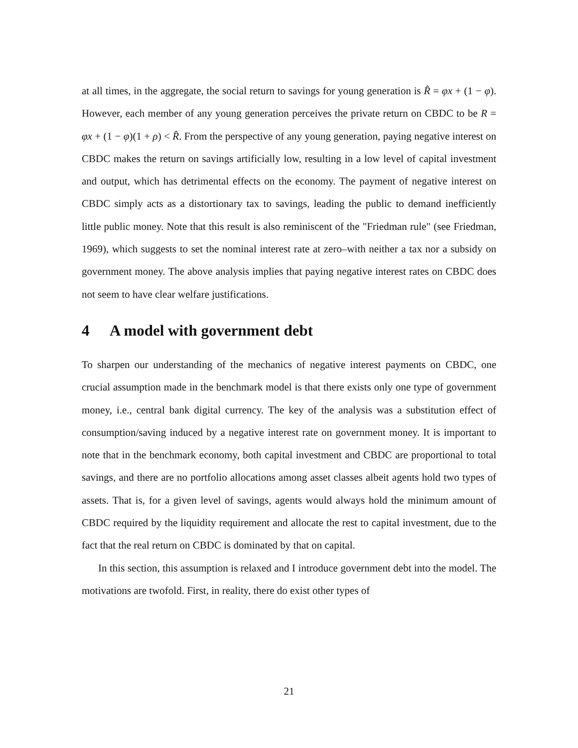at all times, in the aggregate, the social return to savings for young generation is R̂ = φx + (1 − φ). However, each member of any young generation perceives the private return on CBDC to be R = φx + (1 − φ)(1 + ρ) < R̂. From the perspective of any young generation, paying negative interest on CBDC makes the return on savings artificially low, resulting in a low level of capital investment and output, which has detrimental effects on the economy. The payment of negative interest on CBDC simply acts as a distortionary tax to savings, leading the public to demand inefficiently little public money. Note that this result is also reminiscent of the "Friedman rule" (see Friedman, 1969), which suggests to set the nominal interest rate at zero–with neither a tax nor a subsidy on government money. The above analysis implies that paying negative interest rates on CBDC does not seem to have clear welfare justifications.
4 A model with government debt
To sharpen our understanding of the mechanics of negative interest payments on CBDC, one crucial assumption made in the benchmark model is that there exists only one type of government money, i.e., central bank digital currency. The key of the analysis was a substitution effect of consumption/saving induced by a negative interest rate on government money. It is important to note that in the benchmark economy, both capital investment and CBDC are proportional to total savings, and there are no portfolio allocations among asset classes albeit agents hold two types of assets. That is, for a given level of savings, agents would always hold the minimum amount of CBDC required by the liquidity requirement and allocate the rest to capital investment, due to the fact that the real return on CBDC is dominated by that on capital.
In this section, this assumption is relaxed and I introduce government debt into the model. The motivations are twofold. First, in reality, there do exist other types of
21